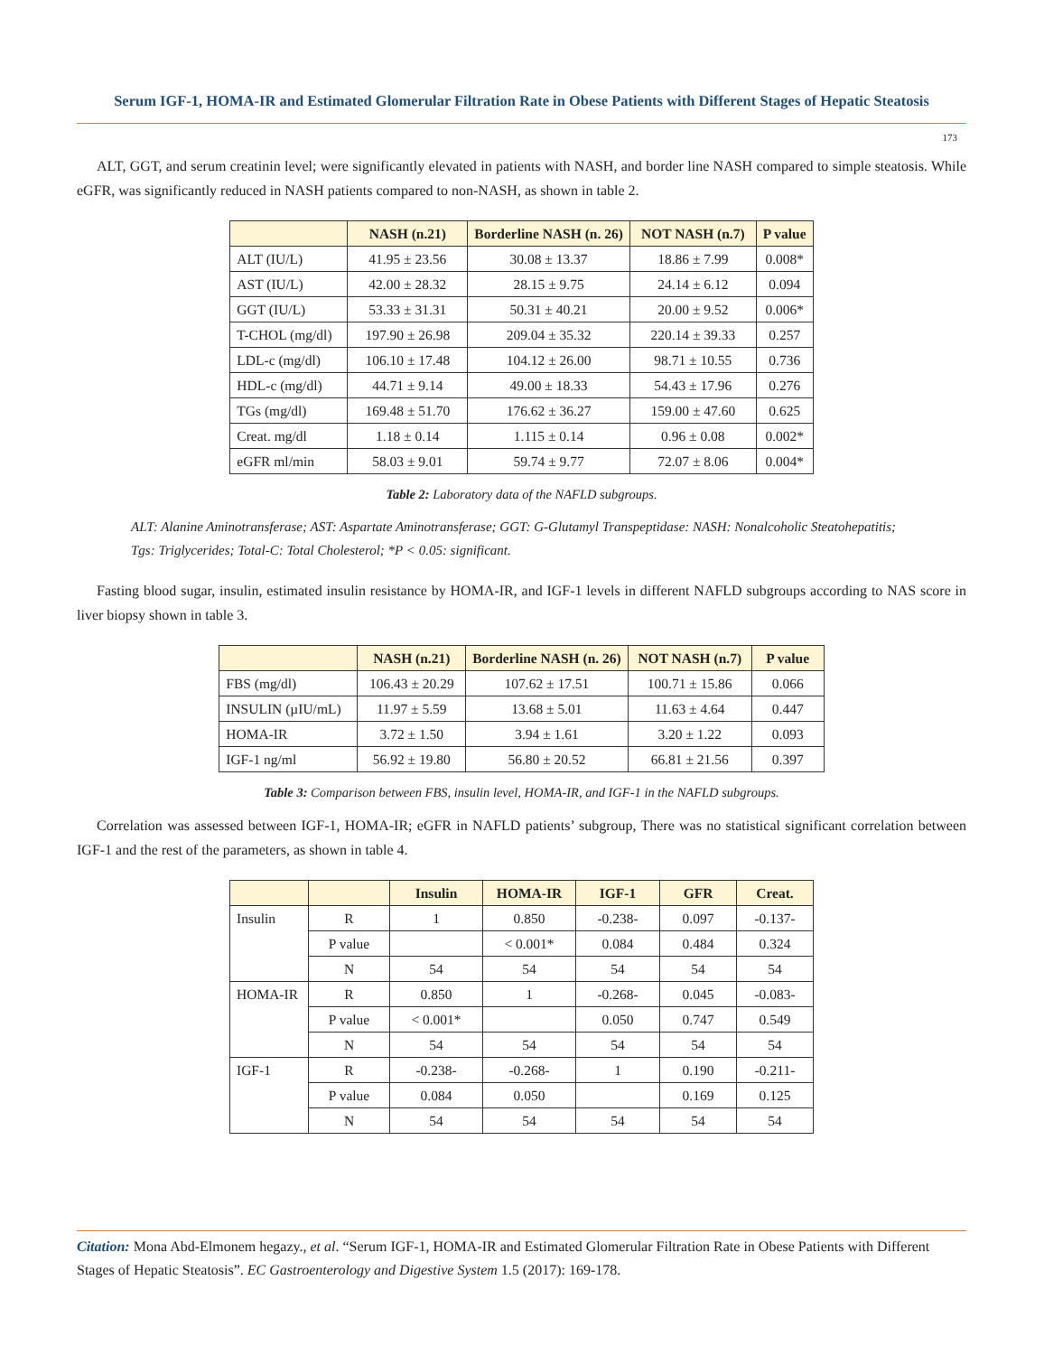Serum IGF-1, HOMA-IR and Estimated Glomerular Filtration Rate in Obese Patients with Different Stages of Hepatic Steatosis
173
ALT, GGT, and serum creatinin level; were significantly elevated in patients with NASH, and border line NASH compared to simple steatosis. While eGFR, was significantly reduced in NASH patients compared to non-NASH, as shown in table 2.
| | NASH (n.21) | Borderline NASH (n. 26) | NOT NASH (n.7) | P value |
| --- | --- | --- | --- | --- |
| ALT (IU/L) | 41.95 ± 23.56 | 30.08 ± 13.37 | 18.86 ± 7.99 | 0.008* |
| AST (IU/L) | 42.00 ± 28.32 | 28.15 ± 9.75 | 24.14 ± 6.12 | 0.094 |
| GGT (IU/L) | 53.33 ± 31.31 | 50.31 ± 40.21 | 20.00 ± 9.52 | 0.006* |
| T-CHOL (mg/dl) | 197.90 ± 26.98 | 209.04 ± 35.32 | 220.14 ± 39.33 | 0.257 |
| LDL-c (mg/dl) | 106.10 ± 17.48 | 104.12 ± 26.00 | 98.71 ± 10.55 | 0.736 |
| HDL-c (mg/dl) | 44.71 ± 9.14 | 49.00 ± 18.33 | 54.43 ± 17.96 | 0.276 |
| TGs (mg/dl) | 169.48 ± 51.70 | 176.62 ± 36.27 | 159.00 ± 47.60 | 0.625 |
| Creat. mg/dl | 1.18 ± 0.14 | 1.115 ± 0.14 | 0.96 ± 0.08 | 0.002* |
| eGFR ml/min | 58.03 ± 9.01 | 59.74 ± 9.77 | 72.07 ± 8.06 | 0.004* |
Table 2: Laboratory data of the NAFLD subgroups.
ALT: Alanine Aminotransferase; AST: Aspartate Aminotransferase; GGT: G-Glutamyl Transpeptidase: NASH: Nonalcoholic Steatohepatitis; Tgs: Triglycerides; Total-C: Total Cholesterol; *P < 0.05: significant.
Fasting blood sugar, insulin, estimated insulin resistance by HOMA-IR, and IGF-1 levels in different NAFLD subgroups according to NAS score in liver biopsy shown in table 3.
| | NASH (n.21) | Borderline NASH (n. 26) | NOT NASH (n.7) | P value |
| --- | --- | --- | --- | --- |
| FBS (mg/dl) | 106.43 ± 20.29 | 107.62 ± 17.51 | 100.71 ± 15.86 | 0.066 |
| INSULIN (µIU/mL) | 11.97 ± 5.59 | 13.68 ± 5.01 | 11.63 ± 4.64 | 0.447 |
| HOMA-IR | 3.72 ± 1.50 | 3.94 ± 1.61 | 3.20 ± 1.22 | 0.093 |
| IGF-1 ng/ml | 56.92 ± 19.80 | 56.80 ± 20.52 | 66.81 ± 21.56 | 0.397 |
Table 3: Comparison between FBS, insulin level, HOMA-IR, and IGF-1 in the NAFLD subgroups.
Correlation was assessed between IGF-1, HOMA-IR; eGFR in NAFLD patients’ subgroup, There was no statistical significant correlation between IGF-1 and the rest of the parameters, as shown in table 4.
| | | Insulin | HOMA-IR | IGF-1 | GFR | Creat. |
| --- | --- | --- | --- | --- | --- | --- |
| Insulin | R | 1 | 0.850 | -0.238- | 0.097 | -0.137- |
| | P value | | < 0.001* | 0.084 | 0.484 | 0.324 |
| | N | 54 | 54 | 54 | 54 | 54 |
| HOMA-IR | R | 0.850 | 1 | -0.268- | 0.045 | -0.083- |
| | P value | < 0.001* | | 0.050 | 0.747 | 0.549 |
| | N | 54 | 54 | 54 | 54 | 54 |
| IGF-1 | R | -0.238- | -0.268- | 1 | 0.190 | -0.211- |
| | P value | 0.084 | 0.050 | | 0.169 | 0.125 |
| | N | 54 | 54 | 54 | 54 | 54 |
Citation: Mona Abd-Elmonem hegazy., et al. “Serum IGF-1, HOMA-IR and Estimated Glomerular Filtration Rate in Obese Patients with Different Stages of Hepatic Steatosis”. EC Gastroenterology and Digestive System 1.5 (2017): 169-178.